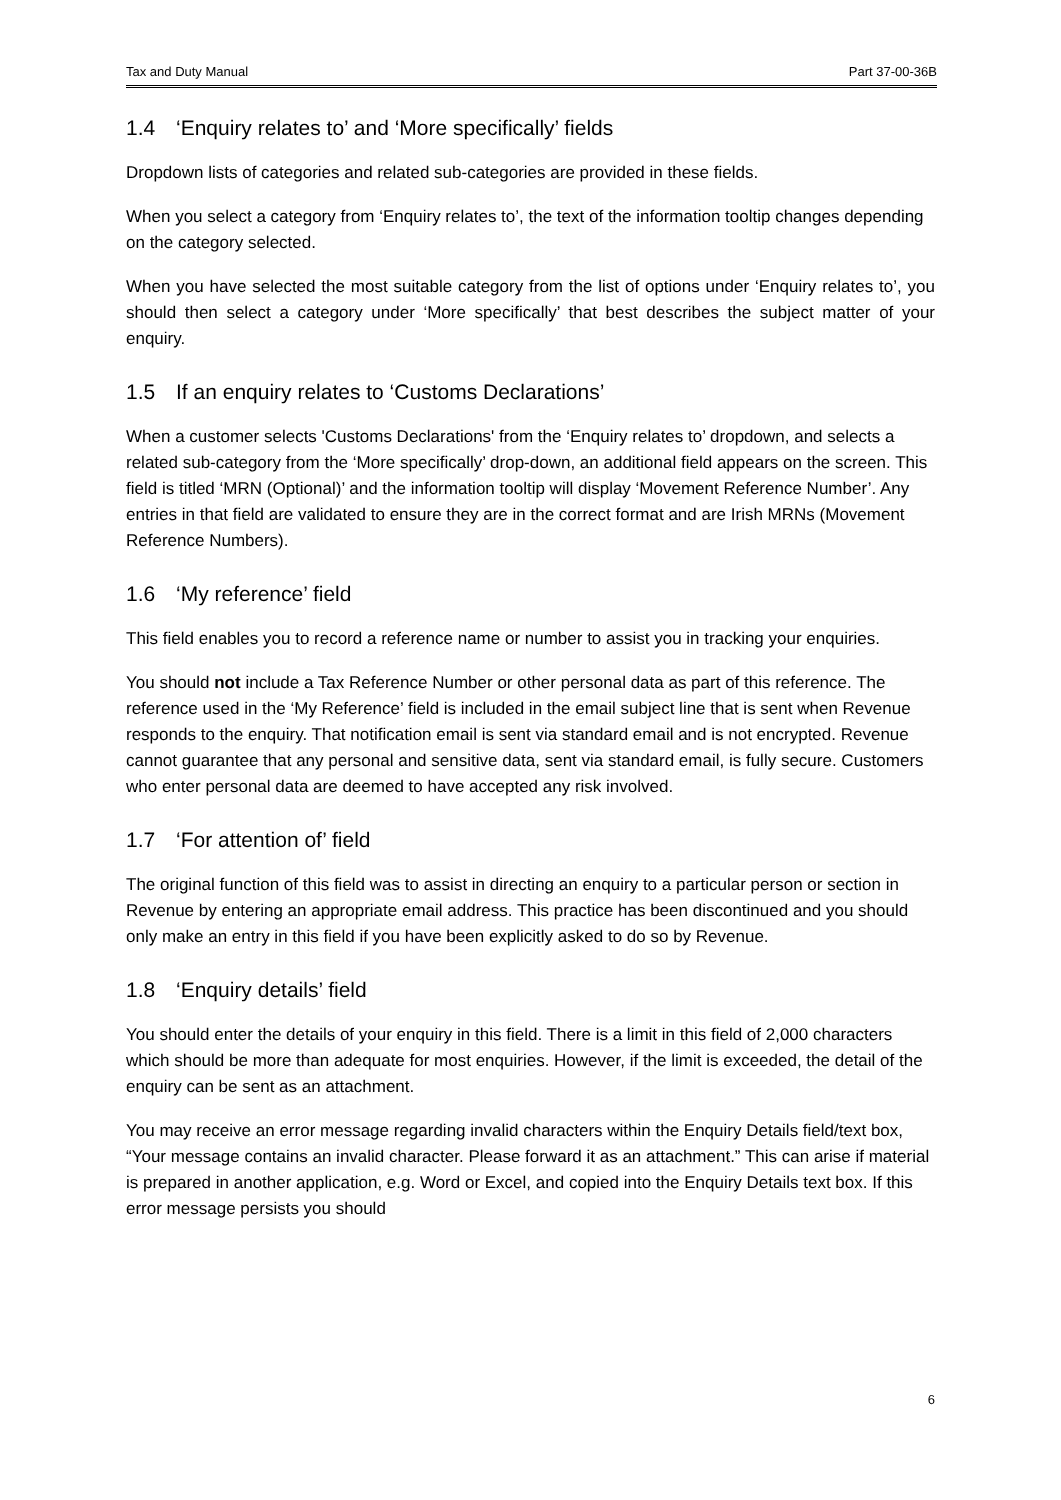Tax and Duty Manual Part 37-00-36B
1.4 ‘Enquiry relates to’ and ‘More specifically’ fields
Dropdown lists of categories and related sub-categories are provided in these fields.
When you select a category from ‘Enquiry relates to’, the text of the information tooltip changes depending on the category selected.
When you have selected the most suitable category from the list of options under ‘Enquiry relates to’, you should then select a category under ‘More specifically’ that best describes the subject matter of your enquiry.
1.5 If an enquiry relates to ‘Customs Declarations’
When a customer selects 'Customs Declarations' from the ‘Enquiry relates to’ dropdown, and selects a related sub-category from the ‘More specifically’ drop-down, an additional field appears on the screen. This field is titled ‘MRN (Optional)’ and the information tooltip will display ‘Movement Reference Number’. Any entries in that field are validated to ensure they are in the correct format and are Irish MRNs (Movement Reference Numbers).
1.6 ‘My reference’ field
This field enables you to record a reference name or number to assist you in tracking your enquiries.
You should not include a Tax Reference Number or other personal data as part of this reference. The reference used in the ‘My Reference’ field is included in the email subject line that is sent when Revenue responds to the enquiry. That notification email is sent via standard email and is not encrypted. Revenue cannot guarantee that any personal and sensitive data, sent via standard email, is fully secure. Customers who enter personal data are deemed to have accepted any risk involved.
1.7 ‘For attention of’ field
The original function of this field was to assist in directing an enquiry to a particular person or section in Revenue by entering an appropriate email address. This practice has been discontinued and you should only make an entry in this field if you have been explicitly asked to do so by Revenue.
1.8 ‘Enquiry details’ field
You should enter the details of your enquiry in this field. There is a limit in this field of 2,000 characters which should be more than adequate for most enquiries. However, if the limit is exceeded, the detail of the enquiry can be sent as an attachment.
You may receive an error message regarding invalid characters within the Enquiry Details field/text box, “Your message contains an invalid character. Please forward it as an attachment.” This can arise if material is prepared in another application, e.g. Word or Excel, and copied into the Enquiry Details text box. If this error message persists you should
6